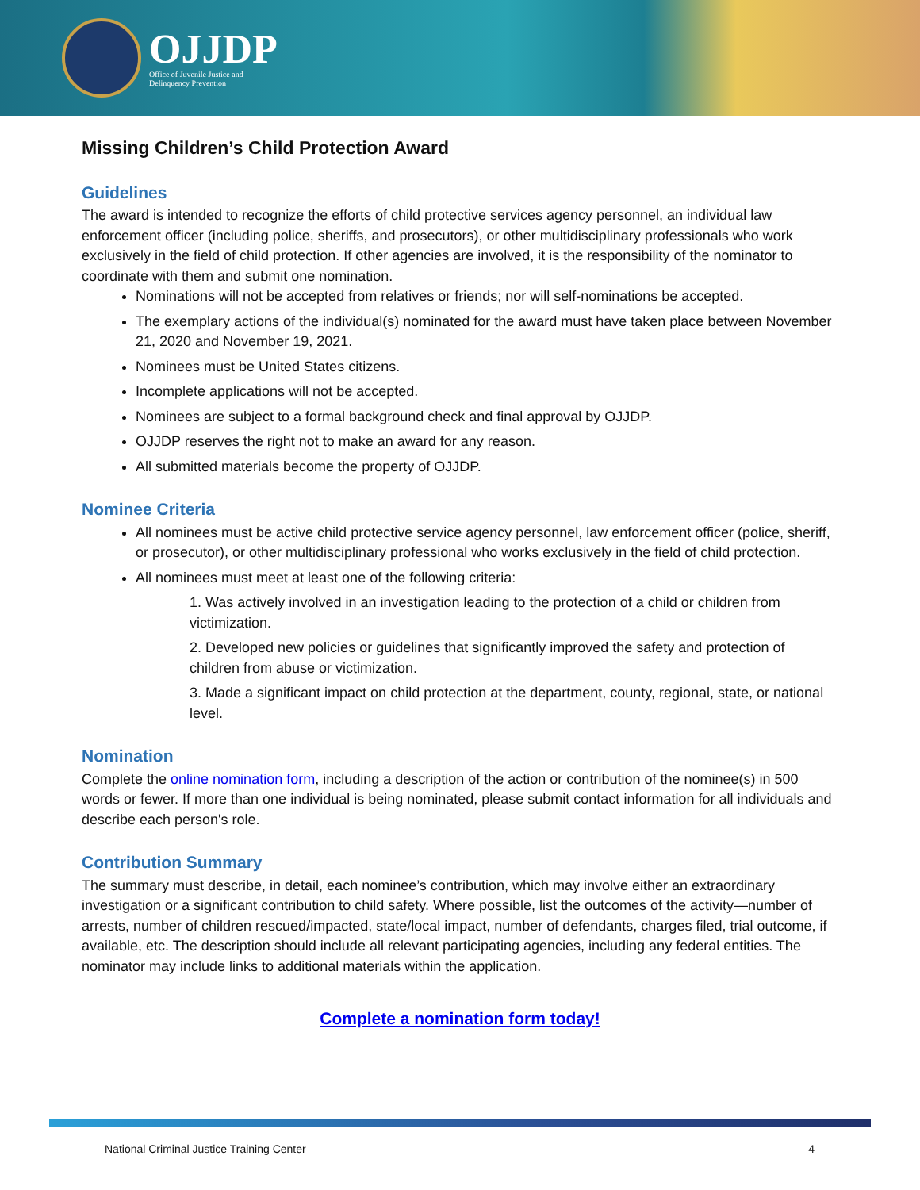OJJDP
Office of Juvenile Justice and
Delinquency Prevention
Missing Children’s Child Protection Award
Guidelines
The award is intended to recognize the efforts of child protective services agency personnel, an individual law enforcement officer (including police, sheriffs, and prosecutors), or other multidisciplinary professionals who work exclusively in the field of child protection. If other agencies are involved, it is the responsibility of the nominator to coordinate with them and submit one nomination.
Nominations will not be accepted from relatives or friends; nor will self-nominations be accepted.
The exemplary actions of the individual(s) nominated for the award must have taken place between November 21, 2020 and November 19, 2021.
Nominees must be United States citizens.
Incomplete applications will not be accepted.
Nominees are subject to a formal background check and final approval by OJJDP.
OJJDP reserves the right not to make an award for any reason.
All submitted materials become the property of OJJDP.
Nominee Criteria
All nominees must be active child protective service agency personnel, law enforcement officer (police, sheriff, or prosecutor), or other multidisciplinary professional who works exclusively in the field of child protection.
All nominees must meet at least one of the following criteria:
1. Was actively involved in an investigation leading to the protection of a child or children from victimization.
2. Developed new policies or guidelines that significantly improved the safety and protection of children from abuse or victimization.
3. Made a significant impact on child protection at the department, county, regional, state, or national level.
Nomination
Complete the online nomination form, including a description of the action or contribution of the nominee(s) in 500 words or fewer. If more than one individual is being nominated, please submit contact information for all individuals and describe each person's role.
Contribution Summary
The summary must describe, in detail, each nominee’s contribution, which may involve either an extraordinary investigation or a significant contribution to child safety. Where possible, list the outcomes of the activity—number of arrests, number of children rescued/impacted, state/local impact, number of defendants, charges filed, trial outcome, if available, etc. The description should include all relevant participating agencies, including any federal entities. The nominator may include links to additional materials within the application.
Complete a nomination form today!
National Criminal Justice Training Center 4